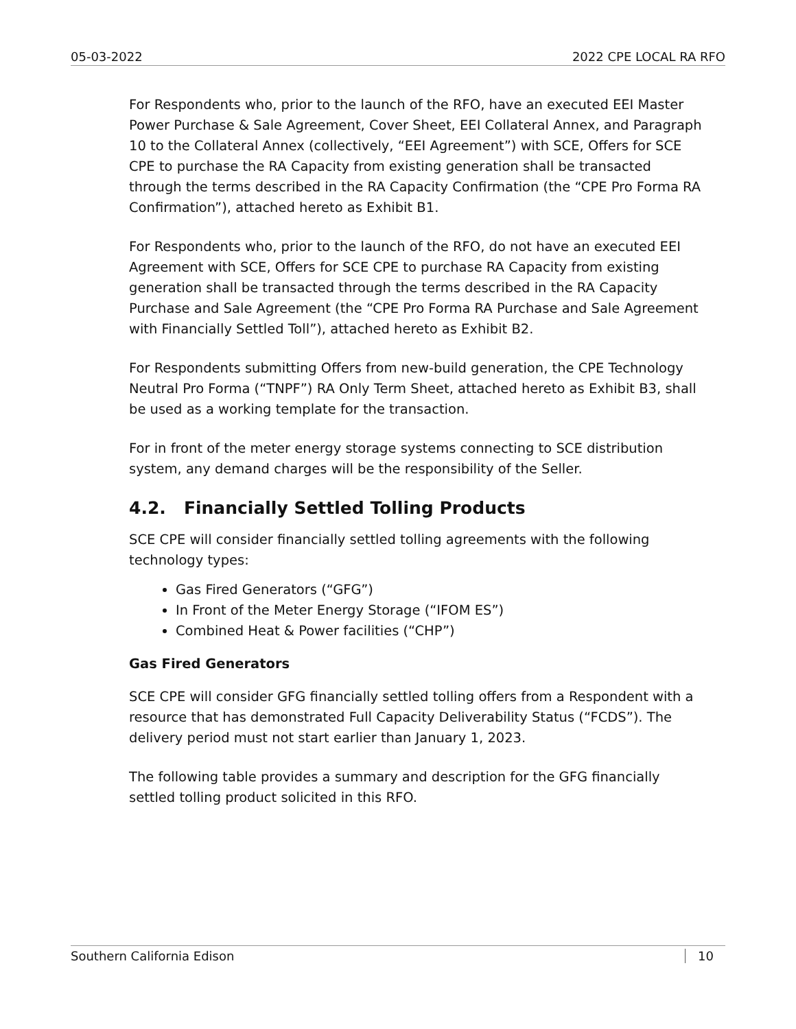05-03-2022 2022 CPE LOCAL RA RFO
For Respondents who, prior to the launch of the RFO, have an executed EEI Master Power Purchase & Sale Agreement, Cover Sheet, EEI Collateral Annex, and Paragraph 10 to the Collateral Annex (collectively, “EEI Agreement”) with SCE, Offers for SCE CPE to purchase the RA Capacity from existing generation shall be transacted through the terms described in the RA Capacity Confirmation (the “CPE Pro Forma RA Confirmation”), attached hereto as Exhibit B1.
For Respondents who, prior to the launch of the RFO, do not have an executed EEI Agreement with SCE, Offers for SCE CPE to purchase RA Capacity from existing generation shall be transacted through the terms described in the RA Capacity Purchase and Sale Agreement (the “CPE Pro Forma RA Purchase and Sale Agreement with Financially Settled Toll”), attached hereto as Exhibit B2.
For Respondents submitting Offers from new-build generation, the CPE Technology Neutral Pro Forma (“TNPF”) RA Only Term Sheet, attached hereto as Exhibit B3, shall be used as a working template for the transaction.
For in front of the meter energy storage systems connecting to SCE distribution system, any demand charges will be the responsibility of the Seller.
4.2. Financially Settled Tolling Products
SCE CPE will consider financially settled tolling agreements with the following technology types:
Gas Fired Generators (“GFG”)
In Front of the Meter Energy Storage (“IFOM ES”)
Combined Heat & Power facilities (“CHP”)
Gas Fired Generators
SCE CPE will consider GFG financially settled tolling offers from a Respondent with a resource that has demonstrated Full Capacity Deliverability Status (“FCDS”). The delivery period must not start earlier than January 1, 2023.
The following table provides a summary and description for the GFG financially settled tolling product solicited in this RFO.
Southern California Edison 10